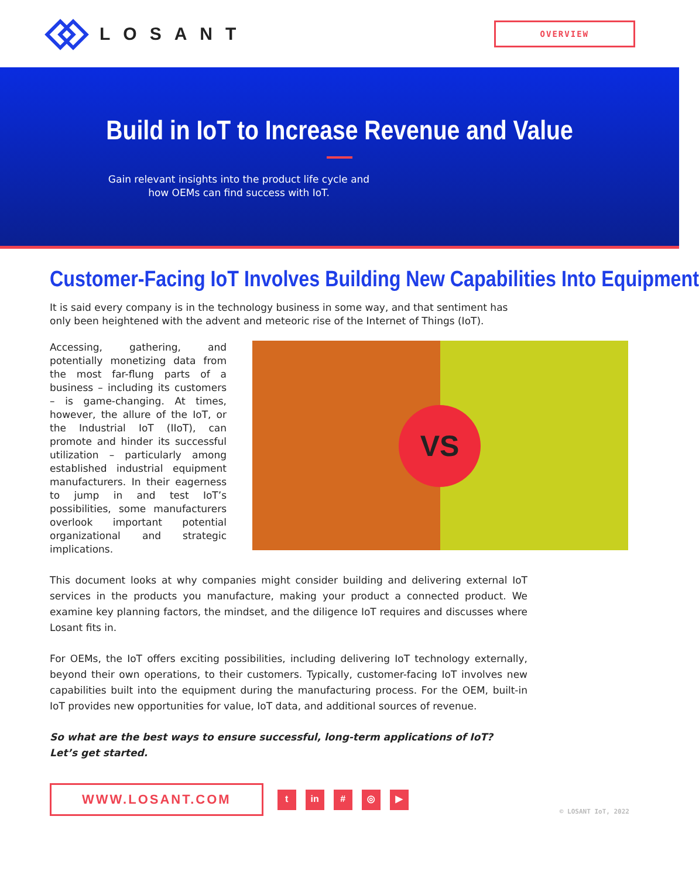LOSANT
OVERVIEW
Build in IoT to Increase Revenue and Value
Gain relevant insights into the product life cycle and
how OEMs can find success with IoT.
Customer-Facing IoT Involves Building New Capabilities Into Equipment
It is said every company is in the technology business in some way, and that sentiment has only been heightened with the advent and meteoric rise of the Internet of Things (IoT).
Accessing, gathering, and potentially monetizing data from the most far-flung parts of a business – including its customers – is game-changing. At times, however, the allure of the IoT, or the Industrial IoT (IIoT), can promote and hinder its successful utilization – particularly among established industrial equipment manufacturers. In their eagerness to jump in and test IoT’s possibilities, some manufacturers overlook important potential organizational and strategic implications.
VS
This document looks at why companies might consider building and delivering external IoT services in the products you manufacture, making your product a connected product. We examine key planning factors, the mindset, and the diligence IoT requires and discusses where Losant fits in.
For OEMs, the IoT offers exciting possibilities, including delivering IoT technology externally, beyond their own operations, to their customers. Typically, customer-facing IoT involves new capabilities built into the equipment during the manufacturing process. For the OEM, built-in IoT provides new opportunities for value, IoT data, and additional sources of revenue.
So what are the best ways to ensure successful, long-term applications of IoT?
Let’s get started.
WWW.LOSANT.COM
t in # ◎ ▶
© LOSANT IoT, 2022